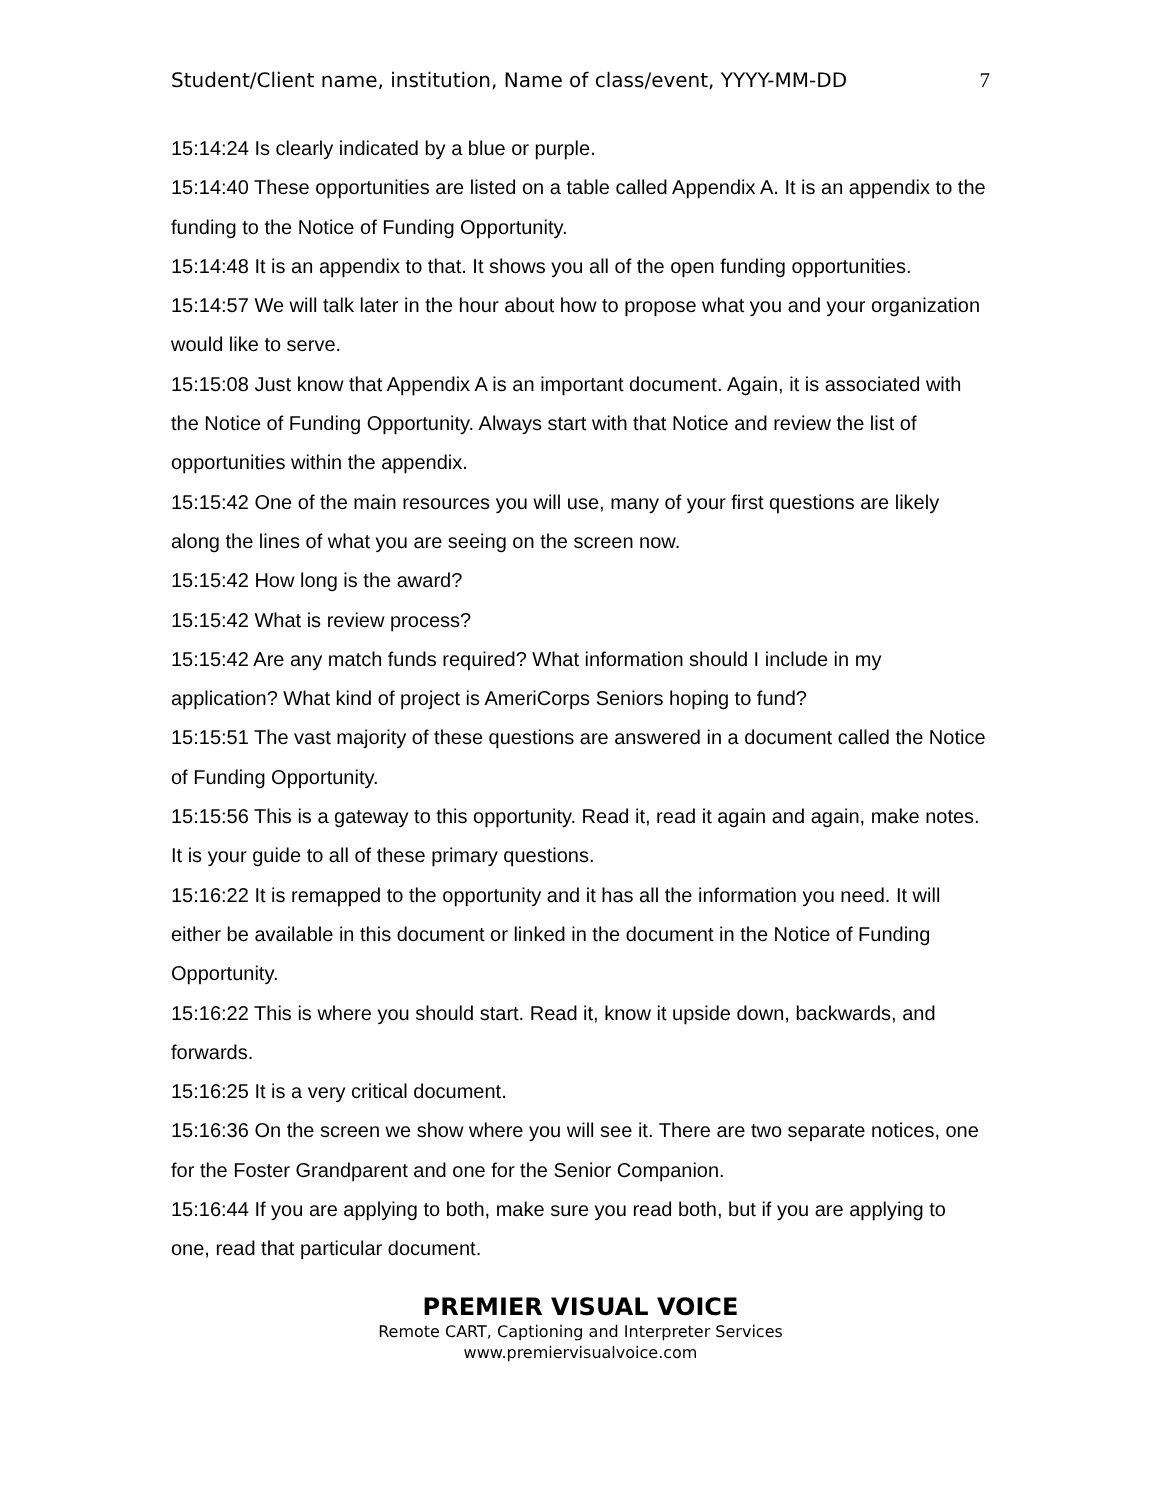Student/Client name, institution, Name of class/event, YYYY-MM-DD 7
15:14:24 Is clearly indicated by a blue or purple.
15:14:40 These opportunities are listed on a table called Appendix A. It is an appendix to the funding to the Notice of Funding Opportunity.
15:14:48 It is an appendix to that. It shows you all of the open funding opportunities.
15:14:57 We will talk later in the hour about how to propose what you and your organization would like to serve.
15:15:08 Just know that Appendix A is an important document. Again, it is associated with the Notice of Funding Opportunity. Always start with that Notice and review the list of opportunities within the appendix.
15:15:42 One of the main resources you will use, many of your first questions are likely along the lines of what you are seeing on the screen now.
15:15:42 How long is the award?
15:15:42 What is review process?
15:15:42 Are any match funds required? What information should I include in my application? What kind of project is AmeriCorps Seniors hoping to fund?
15:15:51 The vast majority of these questions are answered in a document called the Notice of Funding Opportunity.
15:15:56 This is a gateway to this opportunity. Read it, read it again and again, make notes. It is your guide to all of these primary questions.
15:16:22 It is remapped to the opportunity and it has all the information you need. It will either be available in this document or linked in the document in the Notice of Funding Opportunity.
15:16:22 This is where you should start. Read it, know it upside down, backwards, and forwards.
15:16:25 It is a very critical document.
15:16:36 On the screen we show where you will see it. There are two separate notices, one for the Foster Grandparent and one for the Senior Companion.
15:16:44 If you are applying to both, make sure you read both, but if you are applying to one, read that particular document.
PREMIER VISUAL VOICE
Remote CART, Captioning and Interpreter Services
www.premiervisualvoice.com